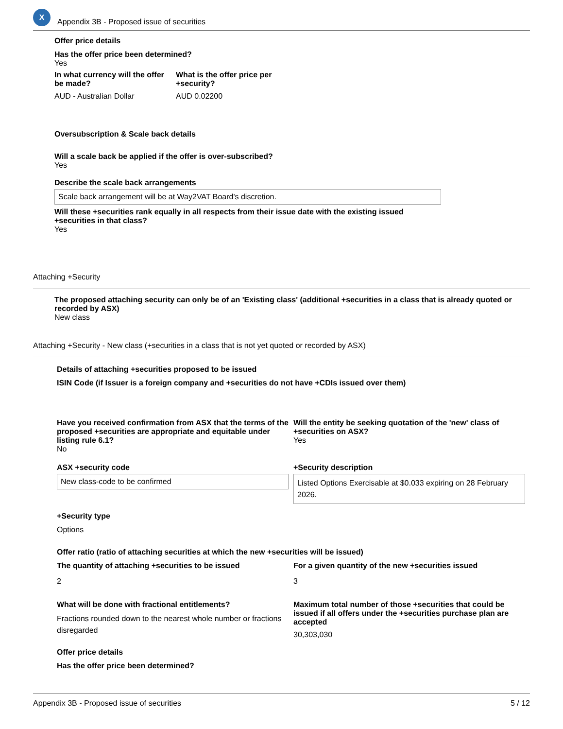X
Appendix 3B - Proposed issue of securities
Offer price details
Has the offer price been determined?
Yes
In what currency will the offer be made?
AUD - Australian Dollar
What is the offer price per +security?
AUD 0.02200
Oversubscription & Scale back details
Will a scale back be applied if the offer is over-subscribed?
Yes
Describe the scale back arrangements
Scale back arrangement will be at Way2VAT Board's discretion.
Will these +securities rank equally in all respects from their issue date with the existing issued +securities in that class?
Yes
Attaching +Security
The proposed attaching security can only be of an 'Existing class' (additional +securities in a class that is already quoted or recorded by ASX)
New class
Attaching +Security - New class (+securities in a class that is not yet quoted or recorded by ASX)
Details of attaching +securities proposed to be issued
ISIN Code (if Issuer is a foreign company and +securities do not have +CDIs issued over them)
Have you received confirmation from ASX that the terms of the proposed +securities are appropriate and equitable under listing rule 6.1?
No
Will the entity be seeking quotation of the 'new' class of +securities on ASX?
Yes
ASX +security code
New class-code to be confirmed
+Security description
Listed Options Exercisable at $0.033 expiring on 28 February 2026.
+Security type
Options
Offer ratio (ratio of attaching securities at which the new +securities will be issued)
The quantity of attaching +securities to be issued
2
For a given quantity of the new +securities issued
3
What will be done with fractional entitlements?
Fractions rounded down to the nearest whole number or fractions disregarded
Maximum total number of those +securities that could be issued if all offers under the +securities purchase plan are accepted
30,303,030
Offer price details
Has the offer price been determined?
Appendix 3B - Proposed issue of securities 5 / 12